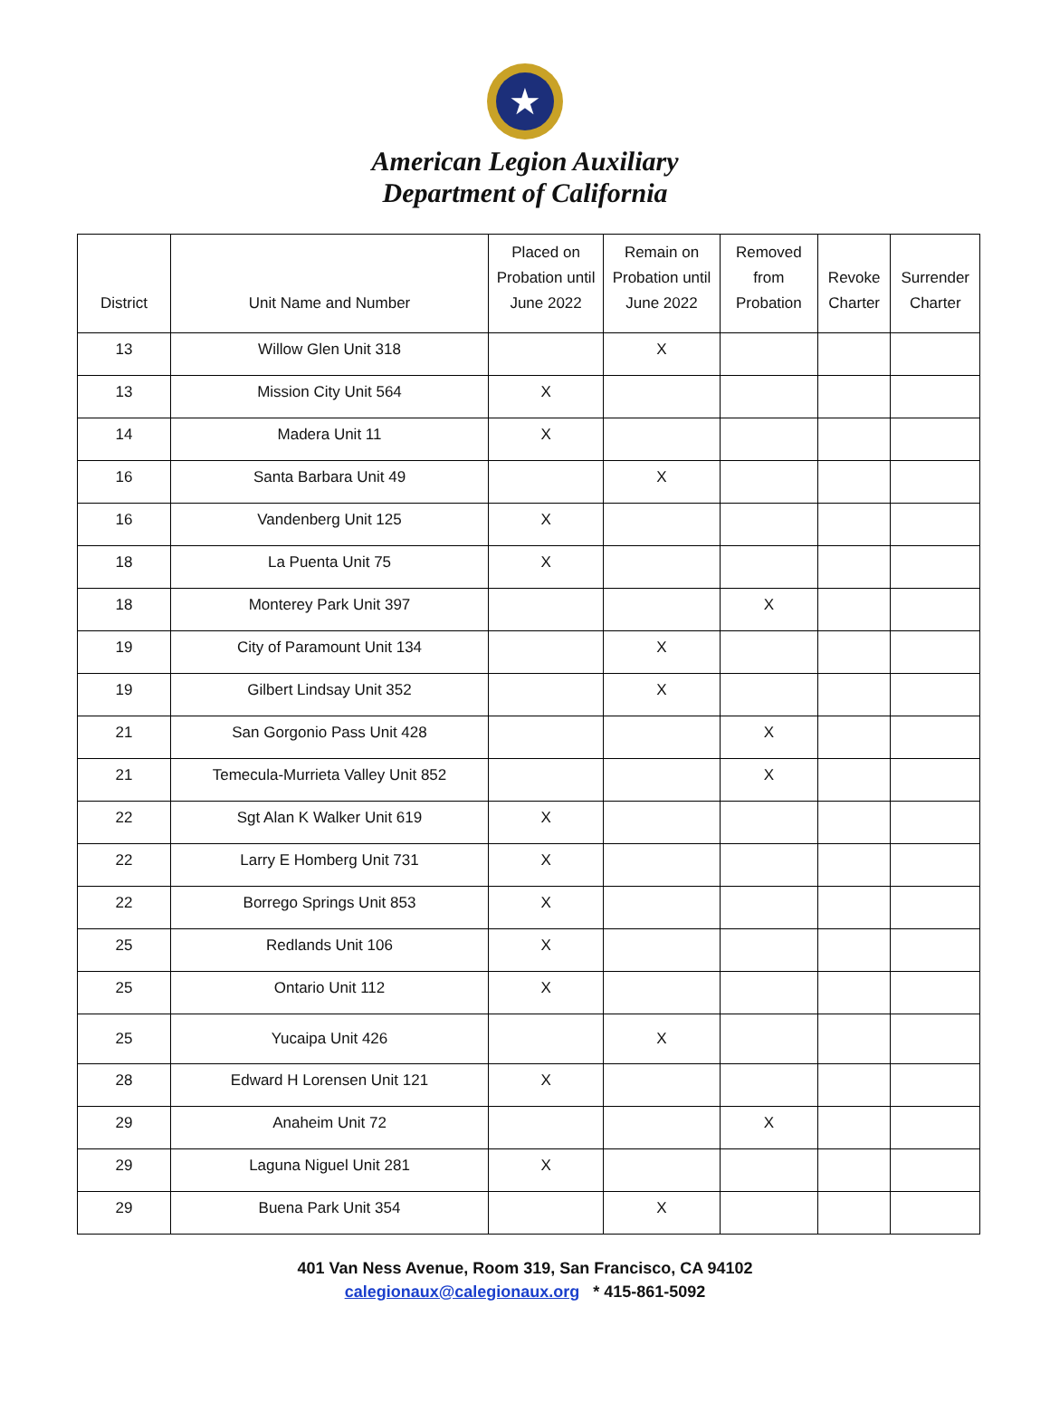★
American Legion Auxiliary
Department of California
| District | Unit Name and Number | Placed on Probation until June 2022 | Remain on Probation until June 2022 | Removed from Probation | Revoke Charter | Surrender Charter |
| --- | --- | --- | --- | --- | --- | --- |
| 13 | Willow Glen Unit 318 | | X | | | |
| 13 | Mission City Unit 564 | X | | | | |
| 14 | Madera Unit 11 | X | | | | |
| 16 | Santa Barbara Unit 49 | | X | | | |
| 16 | Vandenberg Unit 125 | X | | | | |
| 18 | La Puenta Unit 75 | X | | | | |
| 18 | Monterey Park Unit 397 | | | X | | |
| 19 | City of Paramount Unit 134 | | X | | | |
| 19 | Gilbert Lindsay Unit 352 | | X | | | |
| 21 | San Gorgonio Pass Unit 428 | | | X | | |
| 21 | Temecula-Murrieta Valley Unit 852 | | | X | | |
| 22 | Sgt Alan K Walker Unit 619 | X | | | | |
| 22 | Larry E Homberg Unit 731 | X | | | | |
| 22 | Borrego Springs Unit 853 | X | | | | |
| 25 | Redlands Unit 106 | X | | | | |
| 25 | Ontario Unit 112 | X | | | | |
| 25 | Yucaipa Unit 426 | | X | | | |
| 28 | Edward H Lorensen Unit 121 | X | | | | |
| 29 | Anaheim Unit 72 | | | X | | |
| 29 | Laguna Niguel Unit 281 | X | | | | |
| 29 | Buena Park Unit 354 | | X | | | |
401 Van Ness Avenue, Room 319, San Francisco, CA 94102
calegionaux@calegionaux.org * 415-861-5092